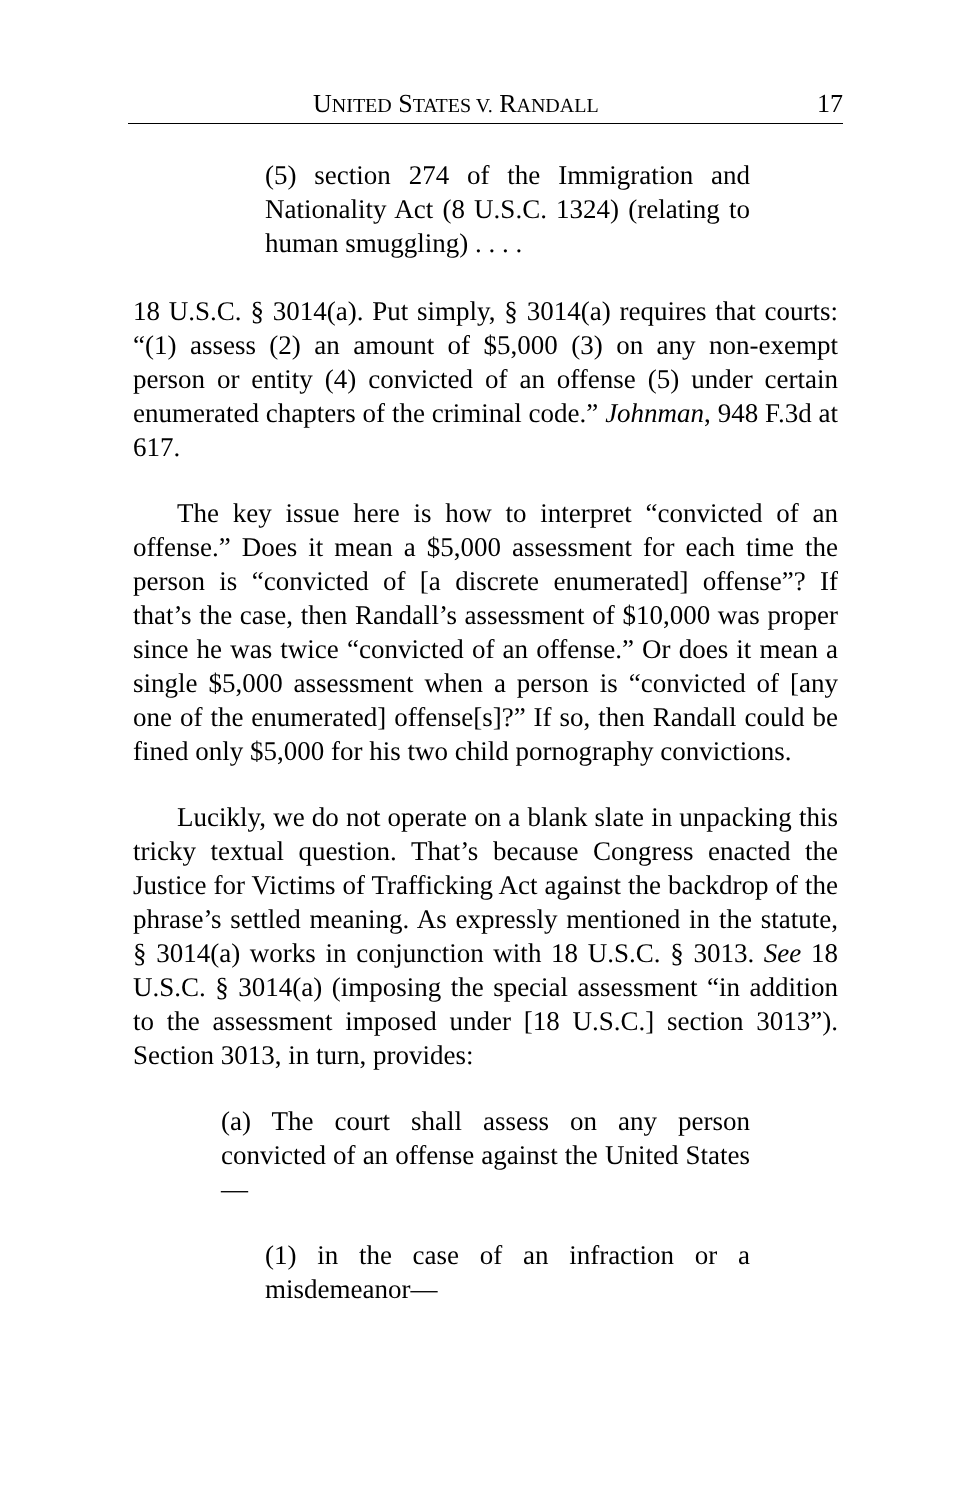UNITED STATES V. RANDALL 17
(5) section 274 of the Immigration and Nationality Act (8 U.S.C. 1324) (relating to human smuggling) . . . .
18 U.S.C. § 3014(a). Put simply, § 3014(a) requires that courts: “(1) assess (2) an amount of $5,000 (3) on any non-exempt person or entity (4) convicted of an offense (5) under certain enumerated chapters of the criminal code.” Johnman, 948 F.3d at 617.
The key issue here is how to interpret “convicted of an offense.” Does it mean a $5,000 assessment for each time the person is “convicted of [a discrete enumerated] offense”? If that’s the case, then Randall’s assessment of $10,000 was proper since he was twice “convicted of an offense.” Or does it mean a single $5,000 assessment when a person is “convicted of [any one of the enumerated] offense[s]?” If so, then Randall could be fined only $5,000 for his two child pornography convictions.
Lucikly, we do not operate on a blank slate in unpacking this tricky textual question. That’s because Congress enacted the Justice for Victims of Trafficking Act against the backdrop of the phrase’s settled meaning. As expressly mentioned in the statute, § 3014(a) works in conjunction with 18 U.S.C. § 3013. See 18 U.S.C. § 3014(a) (imposing the special assessment “in addition to the assessment imposed under [18 U.S.C.] section 3013”). Section 3013, in turn, provides:
(a) The court shall assess on any person convicted of an offense against the United States—
(1) in the case of an infraction or a misdemeanor—